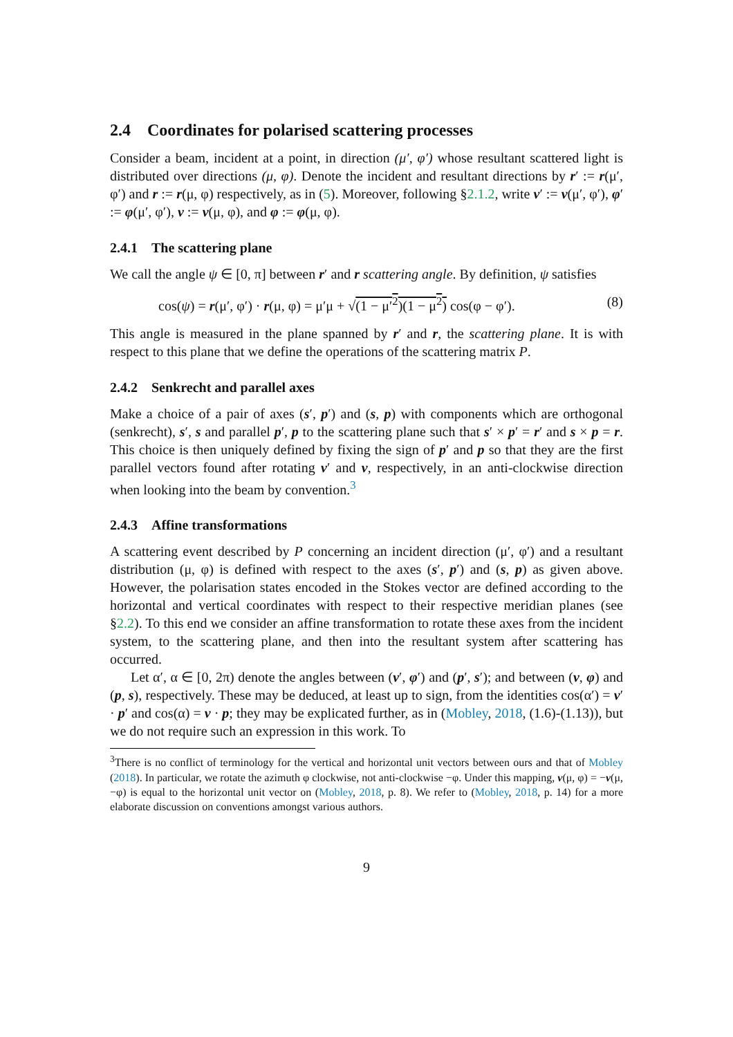2.4 Coordinates for polarised scattering processes
Consider a beam, incident at a point, in direction (μ′, φ′) whose resultant scattered light is distributed over directions (μ, φ). Denote the incident and resultant directions by r′ := r(μ′, φ′) and r := r(μ, φ) respectively, as in (5). Moreover, following §2.1.2, write ν′ := ν(μ′, φ′), φ′ := φ(μ′, φ′), ν := ν(μ, φ), and φ := φ(μ, φ).
2.4.1 The scattering plane
We call the angle ψ ∈ [0, π] between r′ and r scattering angle. By definition, ψ satisfies
cos(ψ) = r(μ′, φ′) · r(μ, φ) = μ′μ + √(1 − μ′<sup>2</sup>)(1 − μ<sup>2</sup>) cos(φ − φ′). (8)
This angle is measured in the plane spanned by r′ and r, the scattering plane. It is with respect to this plane that we define the operations of the scattering matrix P.
2.4.2 Senkrecht and parallel axes
Make a choice of a pair of axes (s′, p′) and (s, p) with components which are orthogonal (senkrecht), s′, s and parallel p′, p to the scattering plane such that s′ × p′ = r′ and s × p = r. This choice is then uniquely defined by fixing the sign of p′ and p so that they are the first parallel vectors found after rotating ν′ and ν, respectively, in an anti-clockwise direction when looking into the beam by convention.<sup>3</sup>
2.4.3 Affine transformations
A scattering event described by P concerning an incident direction (μ′, φ′) and a resultant distribution (μ, φ) is defined with respect to the axes (s′, p′) and (s, p) as given above. However, the polarisation states encoded in the Stokes vector are defined according to the horizontal and vertical coordinates with respect to their respective meridian planes (see §2.2). To this end we consider an affine transformation to rotate these axes from the incident system, to the scattering plane, and then into the resultant system after scattering has occurred.
Let α′, α ∈ [0, 2π) denote the angles between (ν′, φ′) and (p′, s′); and between (ν, φ) and (p, s), respectively. These may be deduced, at least up to sign, from the identities cos(α′) = ν′ · p′ and cos(α) = ν · p; they may be explicated further, as in (Mobley, 2018, (1.6)-(1.13)), but we do not require such an expression in this work. To
<sup>3</sup> There is no conflict of terminology for the vertical and horizontal unit vectors between ours and that of Mobley (2018). In particular, we rotate the azimuth φ clockwise, not anti-clockwise −φ. Under this mapping, ν(μ, φ) = −ν(μ, −φ) is equal to the horizontal unit vector on (Mobley, 2018, p. 8). We refer to (Mobley, 2018, p. 14) for a more elaborate discussion on conventions amongst various authors.
9